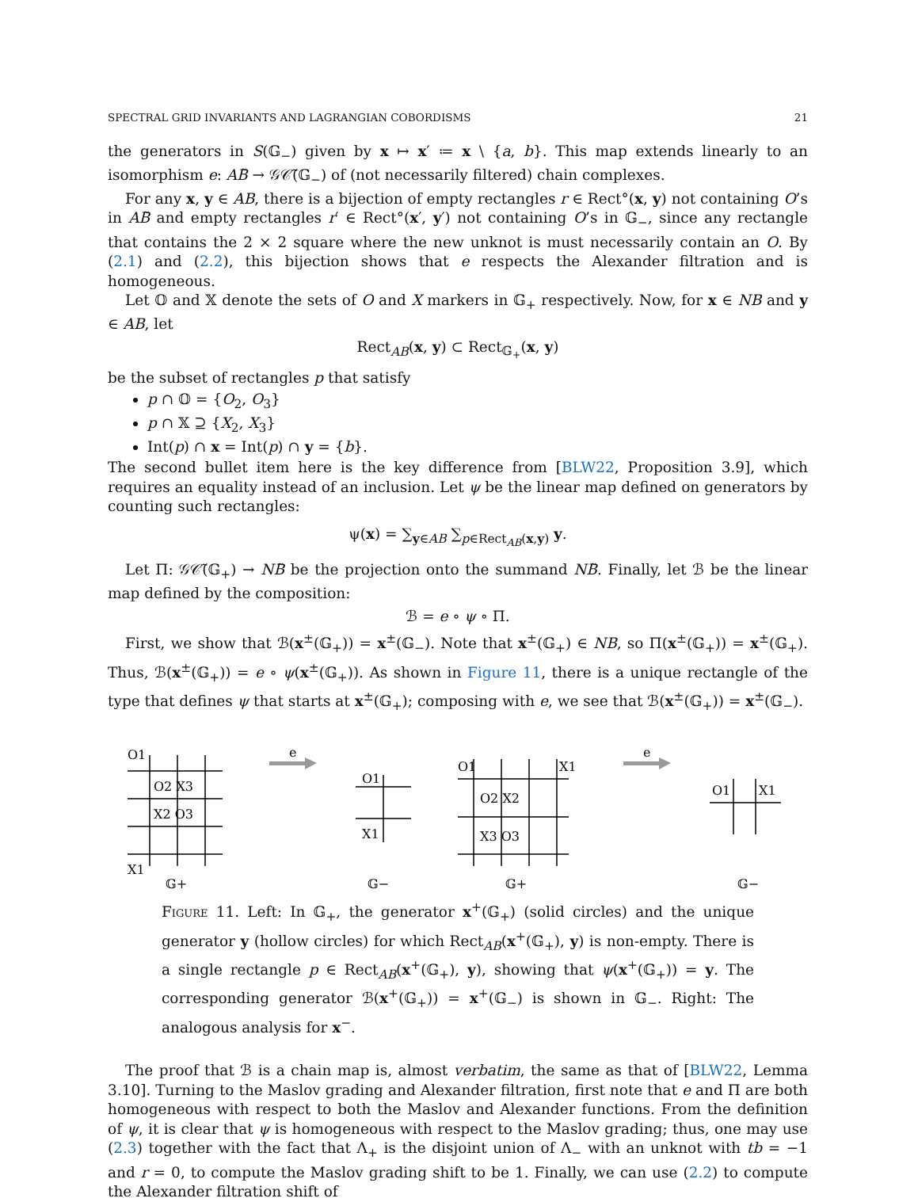SPECTRAL GRID INVARIANTS AND LAGRANGIAN COBORDISMS 21
the generators in S(𝔾<sub>−</sub>) given by x ↦ x′ ≔ x \ {a, b}. This map extends linearly to an isomorphism e: AB̃ → 𝒢𝒞̃(𝔾<sub>−</sub>) of (not necessarily filtered) chain complexes.
For any x, y ∈ AB, there is a bijection of empty rectangles r ∈ Rect°(x, y) not containing O’s in AB̃ and empty rectangles r′ ∈ Rect°(x′, y′) not containing O’s in 𝔾<sub>−</sub>, since any rectangle that contains the 2 × 2 square where the new unknot is must necessarily contain an O. By (2.1) and (2.2), this bijection shows that e respects the Alexander filtration and is homogeneous.
Let 𝕆 and 𝕏 denote the sets of O and X markers in 𝔾<sub>+</sub> respectively. Now, for x ∈ NB and y ∈ AB, let
Rect<sub>AB</sub>(x, y) ⊂ Rect<sub>𝔾<sub>+</sub></sub>(x, y)
be the subset of rectangles p that satisfy
p ∩ 𝕆 = {O<sub>2</sub>, O<sub>3</sub>}
p ∩ 𝕏 ⊇ {X<sub>2</sub>, X<sub>3</sub>}
Int(p) ∩ x = Int(p) ∩ y = {b}.
The second bullet item here is the key difference from [BLW22, Proposition 3.9], which requires an equality instead of an inclusion. Let ψ be the linear map defined on generators by counting such rectangles:
ψ(x) = ∑<sub>y∈AB</sub> ∑<sub>p∈Rect<sub>AB</sub>(x,y)</sub> y.
Let Π: 𝒢𝒞̃(𝔾<sub>+</sub>) → NB̃ be the projection onto the summand NB̃. Finally, let ℬ be the linear map defined by the composition:
ℬ = e ∘ ψ ∘ Π.
First, we show that ℬ(x<sup>±</sup>(𝔾<sub>+</sub>)) = x<sup>±</sup>(𝔾<sub>−</sub>). Note that x<sup>±</sup>(𝔾<sub>+</sub>) ∈ NB, so Π(x<sup>±</sup>(𝔾<sub>+</sub>)) = x<sup>±</sup>(𝔾<sub>+</sub>). Thus, ℬ(x<sup>±</sup>(𝔾<sub>+</sub>)) = e ∘ ψ(x<sup>±</sup>(𝔾<sub>+</sub>)). As shown in Figure 11, there is a unique rectangle of the type that defines ψ that starts at x<sup>±</sup>(𝔾<sub>+</sub>); composing with e, we see that ℬ(x<sup>±</sup>(𝔾<sub>+</sub>)) = x<sup>±</sup>(𝔾<sub>−</sub>).
O1
O2 X3
X2 O3
X1
𝔾+
e
O1
X1
𝔾−
O1
O2 X2
X3 O3
X1
𝔾+
e
O1
X1
𝔾−
Figure 11. Left: In 𝔾<sub>+</sub>, the generator x<sup>+</sup>(𝔾<sub>+</sub>) (solid circles) and the unique generator y (hollow circles) for which Rect<sub>AB</sub>(x<sup>+</sup>(𝔾<sub>+</sub>), y) is non-empty. There is a single rectangle p ∈ Rect<sub>AB</sub>(x<sup>+</sup>(𝔾<sub>+</sub>), y), showing that ψ(x<sup>+</sup>(𝔾<sub>+</sub>)) = y. The corresponding generator ℬ(x<sup>+</sup>(𝔾<sub>+</sub>)) = x<sup>+</sup>(𝔾<sub>−</sub>) is shown in 𝔾<sub>−</sub>. Right: The analogous analysis for x<sup>−</sup>.
The proof that ℬ is a chain map is, almost verbatim, the same as that of [BLW22, Lemma 3.10]. Turning to the Maslov grading and Alexander filtration, first note that e and Π are both homogeneous with respect to both the Maslov and Alexander functions. From the definition of ψ, it is clear that ψ is homogeneous with respect to the Maslov grading; thus, one may use (2.3) together with the fact that Λ<sub>+</sub> is the disjoint union of Λ<sub>−</sub> with an unknot with tb = −1 and r = 0, to compute the Maslov grading shift to be 1. Finally, we can use (2.2) to compute the Alexander filtration shift of